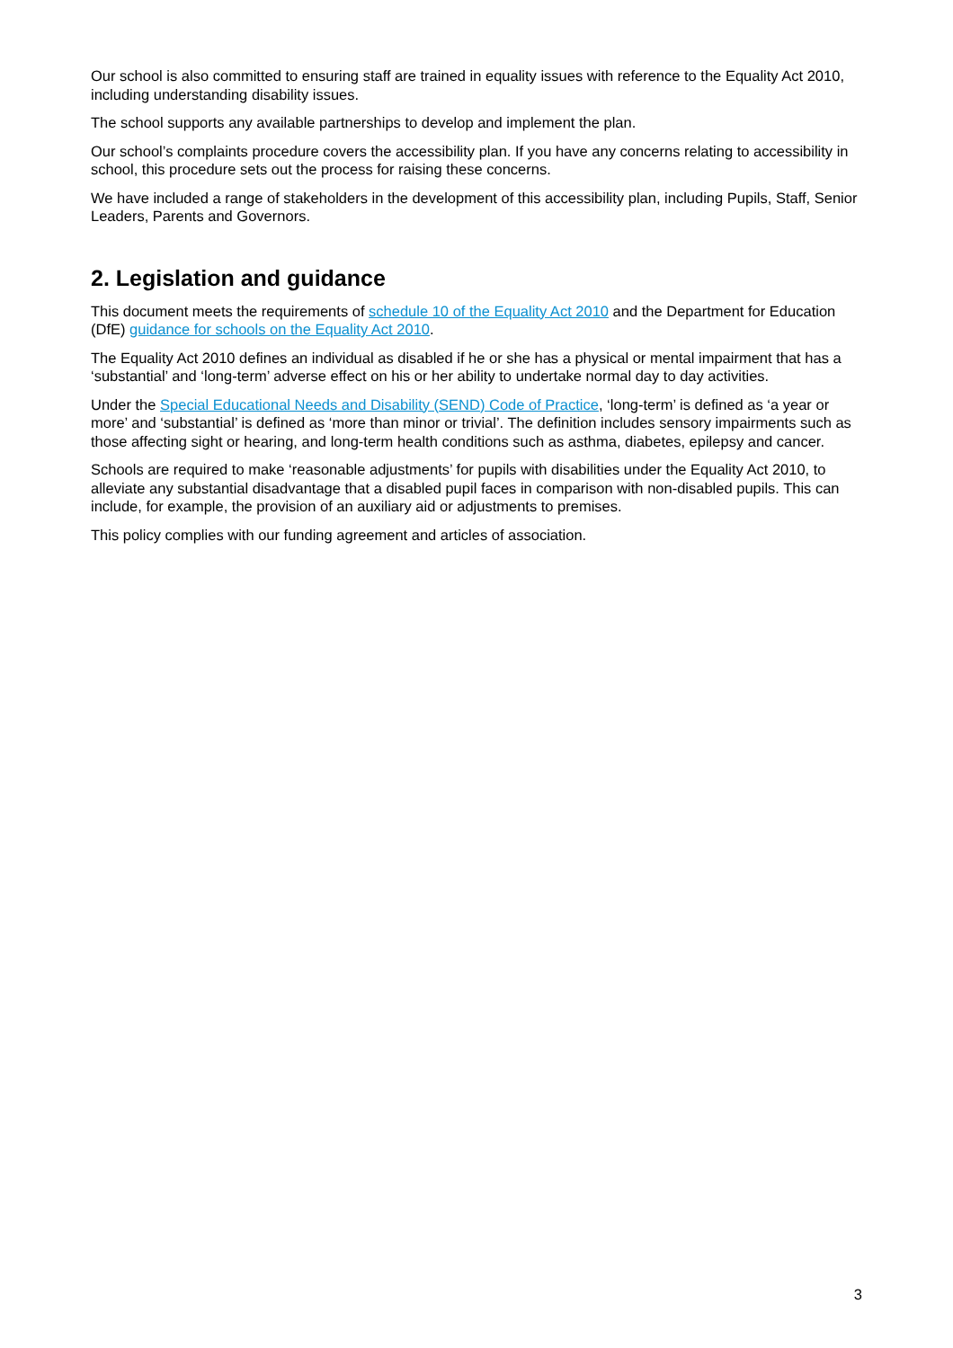Our school is also committed to ensuring staff are trained in equality issues with reference to the Equality Act 2010, including understanding disability issues.
The school supports any available partnerships to develop and implement the plan.
Our school’s complaints procedure covers the accessibility plan. If you have any concerns relating to accessibility in school, this procedure sets out the process for raising these concerns.
We have included a range of stakeholders in the development of this accessibility plan, including Pupils, Staff, Senior Leaders, Parents and Governors.
2. Legislation and guidance
This document meets the requirements of schedule 10 of the Equality Act 2010 and the Department for Education (DfE) guidance for schools on the Equality Act 2010.
The Equality Act 2010 defines an individual as disabled if he or she has a physical or mental impairment that has a ‘substantial’ and ‘long-term’ adverse effect on his or her ability to undertake normal day to day activities.
Under the Special Educational Needs and Disability (SEND) Code of Practice, ‘long-term’ is defined as ‘a year or more’ and ‘substantial’ is defined as ‘more than minor or trivial’. The definition includes sensory impairments such as those affecting sight or hearing, and long-term health conditions such as asthma, diabetes, epilepsy and cancer.
Schools are required to make ‘reasonable adjustments’ for pupils with disabilities under the Equality Act 2010, to alleviate any substantial disadvantage that a disabled pupil faces in comparison with non-disabled pupils. This can include, for example, the provision of an auxiliary aid or adjustments to premises.
This policy complies with our funding agreement and articles of association.
3